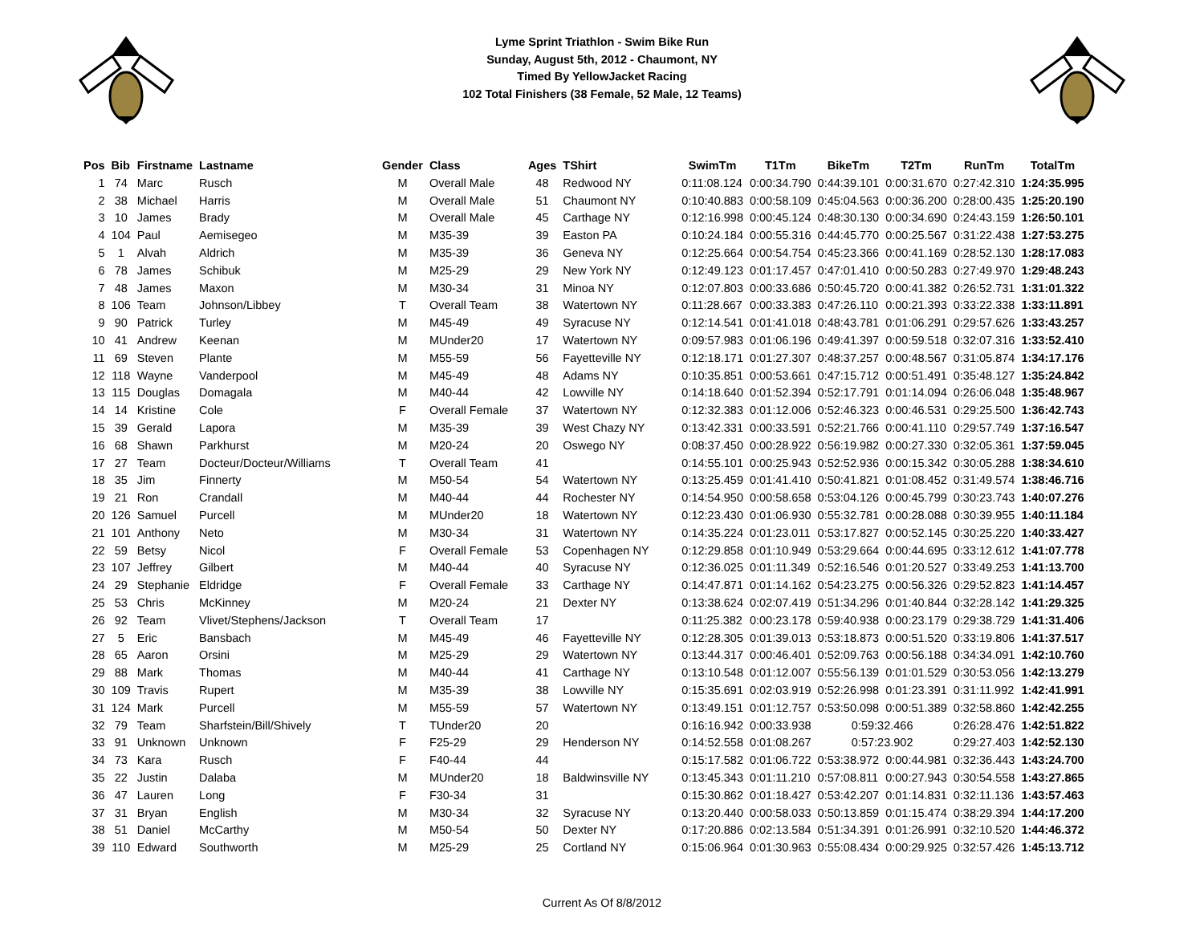Lyme Sprint Triathlon - Swim Bike Run
Sunday, August 5th, 2012 - Chaumont, NY
Timed By YellowJacket Racing
102 Total Finishers (38 Female, 52 Male, 12 Teams)
| Pos | Bib | Firstname | Lastname | Gender | Class | Ages | TShirt | SwimTm | T1Tm | BikeTm | T2Tm | RunTm | TotalTm |
| --- | --- | --- | --- | --- | --- | --- | --- | --- | --- | --- | --- | --- | --- |
| 1 | 74 | Marc | Rusch | M | Overall Male | 48 | Redwood NY | 0:11:08.124 | 0:00:34.790 | 0:44:39.101 | 0:00:31.670 | 0:27:42.310 | 1:24:35.995 |
| 2 | 38 | Michael | Harris | M | Overall Male | 51 | Chaumont NY | 0:10:40.883 | 0:00:58.109 | 0:45:04.563 | 0:00:36.200 | 0:28:00.435 | 1:25:20.190 |
| 3 | 10 | James | Brady | M | Overall Male | 45 | Carthage NY | 0:12:16.998 | 0:00:45.124 | 0:48:30.130 | 0:00:34.690 | 0:24:43.159 | 1:26:50.101 |
| 4 | 104 | Paul | Aemisegeo | M | M35-39 | 39 | Easton PA | 0:10:24.184 | 0:00:55.316 | 0:44:45.770 | 0:00:25.567 | 0:31:22.438 | 1:27:53.275 |
| 5 | 1 | Alvah | Aldrich | M | M35-39 | 36 | Geneva NY | 0:12:25.664 | 0:00:54.754 | 0:45:23.366 | 0:00:41.169 | 0:28:52.130 | 1:28:17.083 |
| 6 | 78 | James | Schibuk | M | M25-29 | 29 | New York NY | 0:12:49.123 | 0:01:17.457 | 0:47:01.410 | 0:00:50.283 | 0:27:49.970 | 1:29:48.243 |
| 7 | 48 | James | Maxon | M | M30-34 | 31 | Minoa NY | 0:12:07.803 | 0:00:33.686 | 0:50:45.720 | 0:00:41.382 | 0:26:52.731 | 1:31:01.322 |
| 8 | 106 | Team | Johnson/Libbey | T | Overall Team | 38 | Watertown NY | 0:11:28.667 | 0:00:33.383 | 0:47:26.110 | 0:00:21.393 | 0:33:22.338 | 1:33:11.891 |
| 9 | 90 | Patrick | Turley | M | M45-49 | 49 | Syracuse NY | 0:12:14.541 | 0:01:41.018 | 0:48:43.781 | 0:01:06.291 | 0:29:57.626 | 1:33:43.257 |
| 10 | 41 | Andrew | Keenan | M | MUnder20 | 17 | Watertown NY | 0:09:57.983 | 0:01:06.196 | 0:49:41.397 | 0:00:59.518 | 0:32:07.316 | 1:33:52.410 |
| 11 | 69 | Steven | Plante | M | M55-59 | 56 | Fayetteville NY | 0:12:18.171 | 0:01:27.307 | 0:48:37.257 | 0:00:48.567 | 0:31:05.874 | 1:34:17.176 |
| 12 | 118 | Wayne | Vanderpool | M | M45-49 | 48 | Adams NY | 0:10:35.851 | 0:00:53.661 | 0:47:15.712 | 0:00:51.491 | 0:35:48.127 | 1:35:24.842 |
| 13 | 115 | Douglas | Domagala | M | M40-44 | 42 | Lowville NY | 0:14:18.640 | 0:01:52.394 | 0:52:17.791 | 0:01:14.094 | 0:26:06.048 | 1:35:48.967 |
| 14 | 14 | Kristine | Cole | F | Overall Female | 37 | Watertown NY | 0:12:32.383 | 0:01:12.006 | 0:52:46.323 | 0:00:46.531 | 0:29:25.500 | 1:36:42.743 |
| 15 | 39 | Gerald | Lapora | M | M35-39 | 39 | West Chazy NY | 0:13:42.331 | 0:00:33.591 | 0:52:21.766 | 0:00:41.110 | 0:29:57.749 | 1:37:16.547 |
| 16 | 68 | Shawn | Parkhurst | M | M20-24 | 20 | Oswego NY | 0:08:37.450 | 0:00:28.922 | 0:56:19.982 | 0:00:27.330 | 0:32:05.361 | 1:37:59.045 |
| 17 | 27 | Team | Docteur/Docteur/Williams | T | Overall Team | 41 | | 0:14:55.101 | 0:00:25.943 | 0:52:52.936 | 0:00:15.342 | 0:30:05.288 | 1:38:34.610 |
| 18 | 35 | Jim | Finnerty | M | M50-54 | 54 | Watertown NY | 0:13:25.459 | 0:01:41.410 | 0:50:41.821 | 0:01:08.452 | 0:31:49.574 | 1:38:46.716 |
| 19 | 21 | Ron | Crandall | M | M40-44 | 44 | Rochester NY | 0:14:54.950 | 0:00:58.658 | 0:53:04.126 | 0:00:45.799 | 0:30:23.743 | 1:40:07.276 |
| 20 | 126 | Samuel | Purcell | M | MUnder20 | 18 | Watertown NY | 0:12:23.430 | 0:01:06.930 | 0:55:32.781 | 0:00:28.088 | 0:30:39.955 | 1:40:11.184 |
| 21 | 101 | Anthony | Neto | M | M30-34 | 31 | Watertown NY | 0:14:35.224 | 0:01:23.011 | 0:53:17.827 | 0:00:52.145 | 0:30:25.220 | 1:40:33.427 |
| 22 | 59 | Betsy | Nicol | F | Overall Female | 53 | Copenhagen NY | 0:12:29.858 | 0:01:10.949 | 0:53:29.664 | 0:00:44.695 | 0:33:12.612 | 1:41:07.778 |
| 23 | 107 | Jeffrey | Gilbert | M | M40-44 | 40 | Syracuse NY | 0:12:36.025 | 0:01:11.349 | 0:52:16.546 | 0:01:20.527 | 0:33:49.253 | 1:41:13.700 |
| 24 | 29 | Stephanie | Eldridge | F | Overall Female | 33 | Carthage NY | 0:14:47.871 | 0:01:14.162 | 0:54:23.275 | 0:00:56.326 | 0:29:52.823 | 1:41:14.457 |
| 25 | 53 | Chris | McKinney | M | M20-24 | 21 | Dexter NY | 0:13:38.624 | 0:02:07.419 | 0:51:34.296 | 0:01:40.844 | 0:32:28.142 | 1:41:29.325 |
| 26 | 92 | Team | Vlivet/Stephens/Jackson | T | Overall Team | 17 | | 0:11:25.382 | 0:00:23.178 | 0:59:40.938 | 0:00:23.179 | 0:29:38.729 | 1:41:31.406 |
| 27 | 5 | Eric | Bansbach | M | M45-49 | 46 | Fayetteville NY | 0:12:28.305 | 0:01:39.013 | 0:53:18.873 | 0:00:51.520 | 0:33:19.806 | 1:41:37.517 |
| 28 | 65 | Aaron | Orsini | M | M25-29 | 29 | Watertown NY | 0:13:44.317 | 0:00:46.401 | 0:52:09.763 | 0:00:56.188 | 0:34:34.091 | 1:42:10.760 |
| 29 | 88 | Mark | Thomas | M | M40-44 | 41 | Carthage NY | 0:13:10.548 | 0:01:12.007 | 0:55:56.139 | 0:01:01.529 | 0:30:53.056 | 1:42:13.279 |
| 30 | 109 | Travis | Rupert | M | M35-39 | 38 | Lowville NY | 0:15:35.691 | 0:02:03.919 | 0:52:26.998 | 0:01:23.391 | 0:31:11.992 | 1:42:41.991 |
| 31 | 124 | Mark | Purcell | M | M55-59 | 57 | Watertown NY | 0:13:49.151 | 0:01:12.757 | 0:53:50.098 | 0:00:51.389 | 0:32:58.860 | 1:42:42.255 |
| 32 | 79 | Team | Sharfstein/Bill/Shively | T | TUnder20 | 20 | | 0:16:16.942 | 0:00:33.938 | 0:59:32.466 | | 0:26:28.476 | 1:42:51.822 |
| 33 | 91 | Unknown | Unknown | F | F25-29 | 29 | Henderson NY | 0:14:52.558 | 0:01:08.267 | 0:57:23.902 | | 0:29:27.403 | 1:42:52.130 |
| 34 | 73 | Kara | Rusch | F | F40-44 | 44 | | 0:15:17.582 | 0:01:06.722 | 0:53:38.972 | 0:00:44.981 | 0:32:36.443 | 1:43:24.700 |
| 35 | 22 | Justin | Dalaba | M | MUnder20 | 18 | Baldwinsville NY | 0:13:45.343 | 0:01:11.210 | 0:57:08.811 | 0:00:27.943 | 0:30:54.558 | 1:43:27.865 |
| 36 | 47 | Lauren | Long | F | F30-34 | 31 | | 0:15:30.862 | 0:01:18.427 | 0:53:42.207 | 0:01:14.831 | 0:32:11.136 | 1:43:57.463 |
| 37 | 31 | Bryan | English | M | M30-34 | 32 | Syracuse NY | 0:13:20.440 | 0:00:58.033 | 0:50:13.859 | 0:01:15.474 | 0:38:29.394 | 1:44:17.200 |
| 38 | 51 | Daniel | McCarthy | M | M50-54 | 50 | Dexter NY | 0:17:20.886 | 0:02:13.584 | 0:51:34.391 | 0:01:26.991 | 0:32:10.520 | 1:44:46.372 |
| 39 | 110 | Edward | Southworth | M | M25-29 | 25 | Cortland NY | 0:15:06.964 | 0:01:30.963 | 0:55:08.434 | 0:00:29.925 | 0:32:57.426 | 1:45:13.712 |
Current As Of 8/8/2012